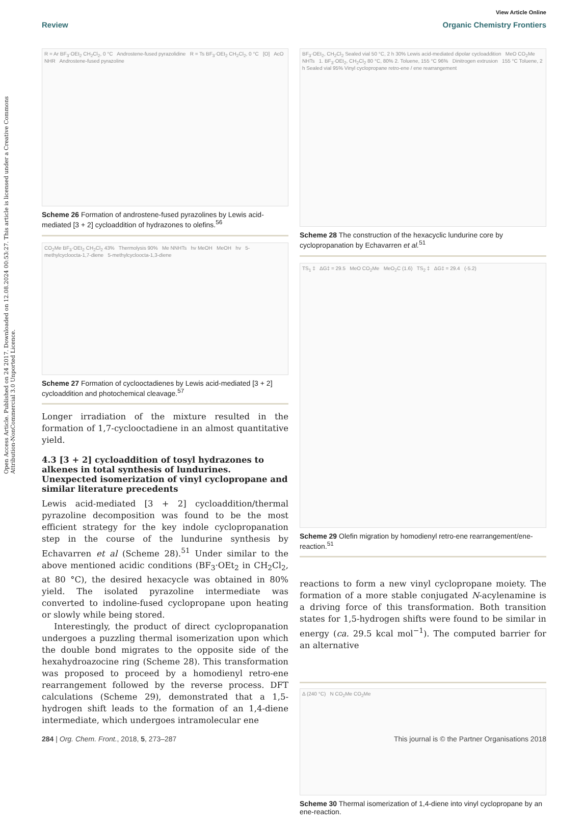Open Access Article. Published on 24 2017. Downloaded on 12.08.2024 00:53:27. This article is licensed under a Creative Commons Attribution-NonCommercial 3.0 Unported Licence.
View Article Online
Review Organic Chemistry Frontiers
R = Ar BF<sub>3</sub>·OEt<sub>2</sub> CH<sub>2</sub>Cl<sub>2</sub>, 0 °C Androstene-fused pyrazolidine R = Ts BF<sub>3</sub>·OEt<sub>2</sub> CH<sub>2</sub>Cl<sub>2</sub>, 0 °C [O] AcO NHR Androstene-fused pyrazoline
Scheme 26 Formation of androstene-fused pyrazolines by Lewis acid-mediated [3 + 2] cycloaddition of hydrazones to olefins.<sup>56</sup>
CO<sub>2</sub>Me BF<sub>3</sub>·OEt<sub>2</sub> CH<sub>2</sub>Cl<sub>2</sub> 43% Thermolysis 90% Me NNHTs hv MeOH MeOH hv 5-methylcycloocta-1,7-diene 5-methylcycloocta-1,3-diene
Scheme 27 Formation of cyclooctadienes by Lewis acid-mediated [3 + 2] cycloaddition and photochemical cleavage.<sup>57</sup>
Longer irradiation of the mixture resulted in the formation of 1,7-cyclooctadiene in an almost quantitative yield.
4.3 [3 + 2] cycloaddition of tosyl hydrazones to alkenes in total synthesis of lundurines. Unexpected isomerization of vinyl cyclopropane and similar literature precedents
Lewis acid-mediated [3 + 2] cycloaddition/thermal pyrazoline decomposition was found to be the most efficient strategy for the key indole cyclopropanation step in the course of the lundurine synthesis by Echavarren et al (Scheme 28).<sup>51</sup> Under similar to the above mentioned acidic conditions (BF<sub>3</sub>·OEt<sub>2</sub> in CH<sub>2</sub>Cl<sub>2</sub>, at 80 °C), the desired hexacycle was obtained in 80% yield. The isolated pyrazoline intermediate was converted to indoline-fused cyclopropane upon heating or slowly while being stored.
Interestingly, the product of direct cyclopropanation undergoes a puzzling thermal isomerization upon which the double bond migrates to the opposite side of the hexahydroazocine ring (Scheme 28). This transformation was proposed to proceed by a homodienyl retro-ene rearrangement followed by the reverse process. DFT calculations (Scheme 29), demonstrated that a 1,5-hydrogen shift leads to the formation of an 1,4-diene intermediate, which undergoes intramolecular ene
BF<sub>3</sub>·OEt<sub>2</sub>, CH<sub>2</sub>Cl<sub>2</sub> Sealed vial 50 °C, 2 h 30% Lewis acid-mediated dipolar cycloaddition MeO CO<sub>2</sub>Me NHTs 1. BF<sub>3</sub>·OEt<sub>2</sub>, CH<sub>2</sub>Cl<sub>2</sub> 80 °C, 80% 2. Toluene, 155 °C 96% Dinitrogen extrusion 155 °C Toluene, 2 h Sealed vial 95% Vinyl cyclopropane retro-ene / ene rearrangement
Scheme 28 The construction of the hexacyclic lundurine core by cyclopropanation by Echavarren et al.<sup>51</sup>
TS<sub>1</sub> ‡ ΔG‡ = 29.5 MeO CO<sub>2</sub>Me MeO<sub>2</sub>C (1.6) TS<sub>2</sub> ‡ ΔG‡ = 29.4 (-5.2)
Scheme 29 Olefin migration by homodienyl retro-ene rearrangement/ene-reaction.<sup>51</sup>
reactions to form a new vinyl cyclopropane moiety. The formation of a more stable conjugated N-acylenamine is a driving force of this transformation. Both transition states for 1,5-hydrogen shifts were found to be similar in energy (ca. 29.5 kcal mol<sup>−1</sup>). The computed barrier for an alternative
Δ (240 °C) N CO<sub>2</sub>Me CO<sub>2</sub>Me
Scheme 30 Thermal isomerization of 1,4-diene into vinyl cyclopropane by an ene-reaction.
284 | Org. Chem. Front., 2018, 5, 273–287 This journal is © the Partner Organisations 2018